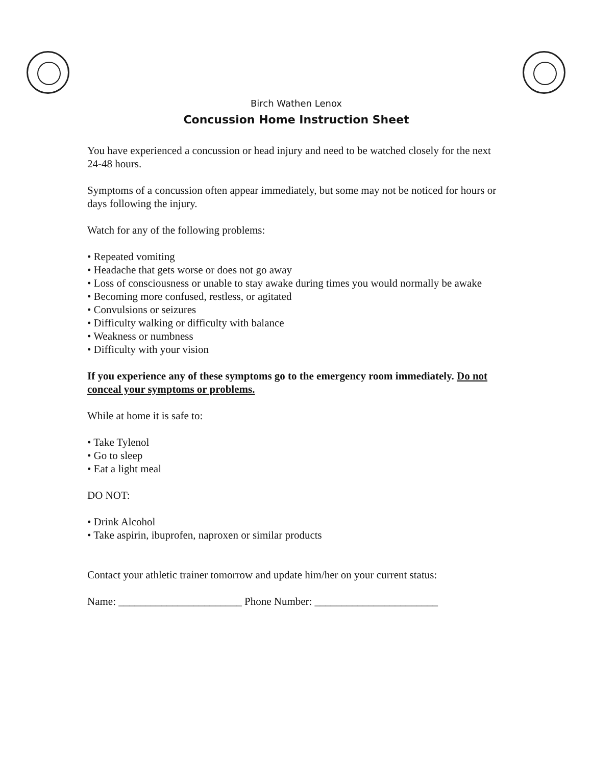Birch Wathen Lenox
Concussion Home Instruction Sheet
You have experienced a concussion or head injury and need to be watched closely for the next 24-48 hours.
Symptoms of a concussion often appear immediately, but some may not be noticed for hours or days following the injury.
Watch for any of the following problems:
• Repeated vomiting
• Headache that gets worse or does not go away
• Loss of consciousness or unable to stay awake during times you would normally be awake
• Becoming more confused, restless, or agitated
• Convulsions or seizures
• Difficulty walking or difficulty with balance
• Weakness or numbness
• Difficulty with your vision
If you experience any of these symptoms go to the emergency room immediately. Do not conceal your symptoms or problems.
While at home it is safe to:
• Take Tylenol
• Go to sleep
• Eat a light meal
DO NOT:
• Drink Alcohol
• Take aspirin, ibuprofen, naproxen or similar products
Contact your athletic trainer tomorrow and update him/her on your current status:
Name: _______________________ Phone Number: _______________________